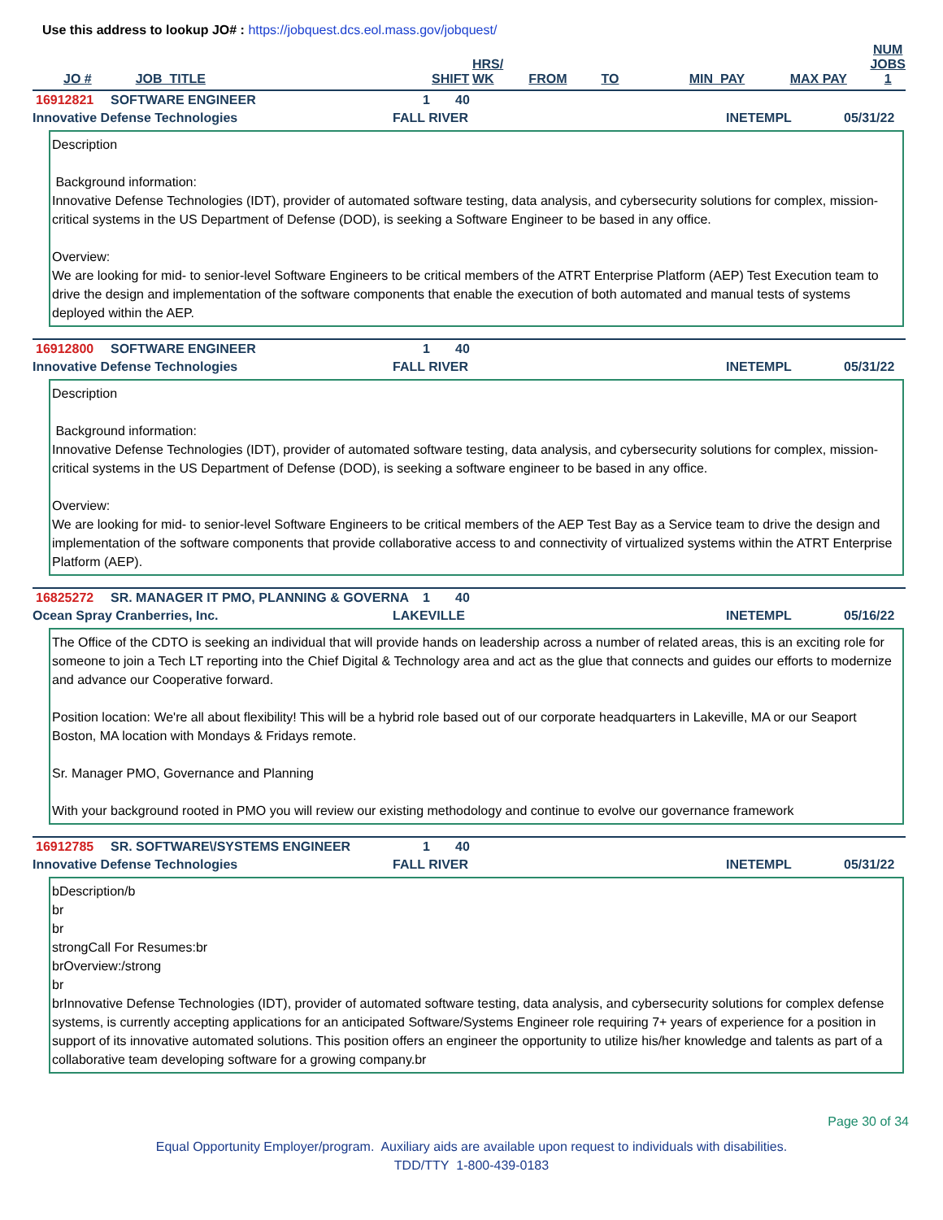Use this address to lookup JO# : https://jobquest.dcs.eol.mass.gov/jobquest/
| JO # | JOB_TITLE | SHIFT | HRS/ WK | FROM | TO | MIN_PAY | MAX PAY | NUM JOBS 1 |
| --- | --- | --- | --- | --- | --- | --- | --- | --- |
16912821 SOFTWARE ENGINEER 1 40
Innovative Defense Technologies FALL RIVER INETEMPL 05/31/22
Description
Background information:
Innovative Defense Technologies (IDT), provider of automated software testing, data analysis, and cybersecurity solutions for complex, mission-critical systems in the US Department of Defense (DOD), is seeking a Software Engineer to be based in any office.
Overview:
We are looking for mid- to senior-level Software Engineers to be critical members of the ATRT Enterprise Platform (AEP) Test Execution team to drive the design and implementation of the software components that enable the execution of both automated and manual tests of systems deployed within the AEP.
16912800 SOFTWARE ENGINEER 1 40
Innovative Defense Technologies FALL RIVER INETEMPL 05/31/22
Description
Background information:
Innovative Defense Technologies (IDT), provider of automated software testing, data analysis, and cybersecurity solutions for complex, mission-critical systems in the US Department of Defense (DOD), is seeking a software engineer to be based in any office.
Overview:
We are looking for mid- to senior-level Software Engineers to be critical members of the AEP Test Bay as a Service team to drive the design and implementation of the software components that provide collaborative access to and connectivity of virtualized systems within the ATRT Enterprise Platform (AEP).
16825272 SR. MANAGER IT PMO, PLANNING & GOVERNA 1 40
Ocean Spray Cranberries, Inc. LAKEVILLE INETEMPL 05/16/22
The Office of the CDTO is seeking an individual that will provide hands on leadership across a number of related areas, this is an exciting role for someone to join a Tech LT reporting into the Chief Digital & Technology area and act as the glue that connects and guides our efforts to modernize and advance our Cooperative forward.
Position location: We're all about flexibility! This will be a hybrid role based out of our corporate headquarters in Lakeville, MA or our Seaport Boston, MA location with Mondays & Fridays remote.
Sr. Manager PMO, Governance and Planning
With your background rooted in PMO you will review our existing methodology and continue to evolve our governance framework
16912785 SR. SOFTWARE\/SYSTEMS ENGINEER 1 40
Innovative Defense Technologies FALL RIVER INETEMPL 05/31/22
bDescription/b
br
br
strongCall For Resumes:br
brOverview:/strong
br
brInnovative Defense Technologies (IDT), provider of automated software testing, data analysis, and cybersecurity solutions for complex defense systems, is currently accepting applications for an anticipated Software/Systems Engineer role requiring 7+ years of experience for a position in support of its innovative automated solutions. This position offers an engineer the opportunity to utilize his/her knowledge and talents as part of a collaborative team developing software for a growing company.br
Page 30 of 34
Equal Opportunity Employer/program. Auxiliary aids are available upon request to individuals with disabilities.
TDD/TTY 1-800-439-0183